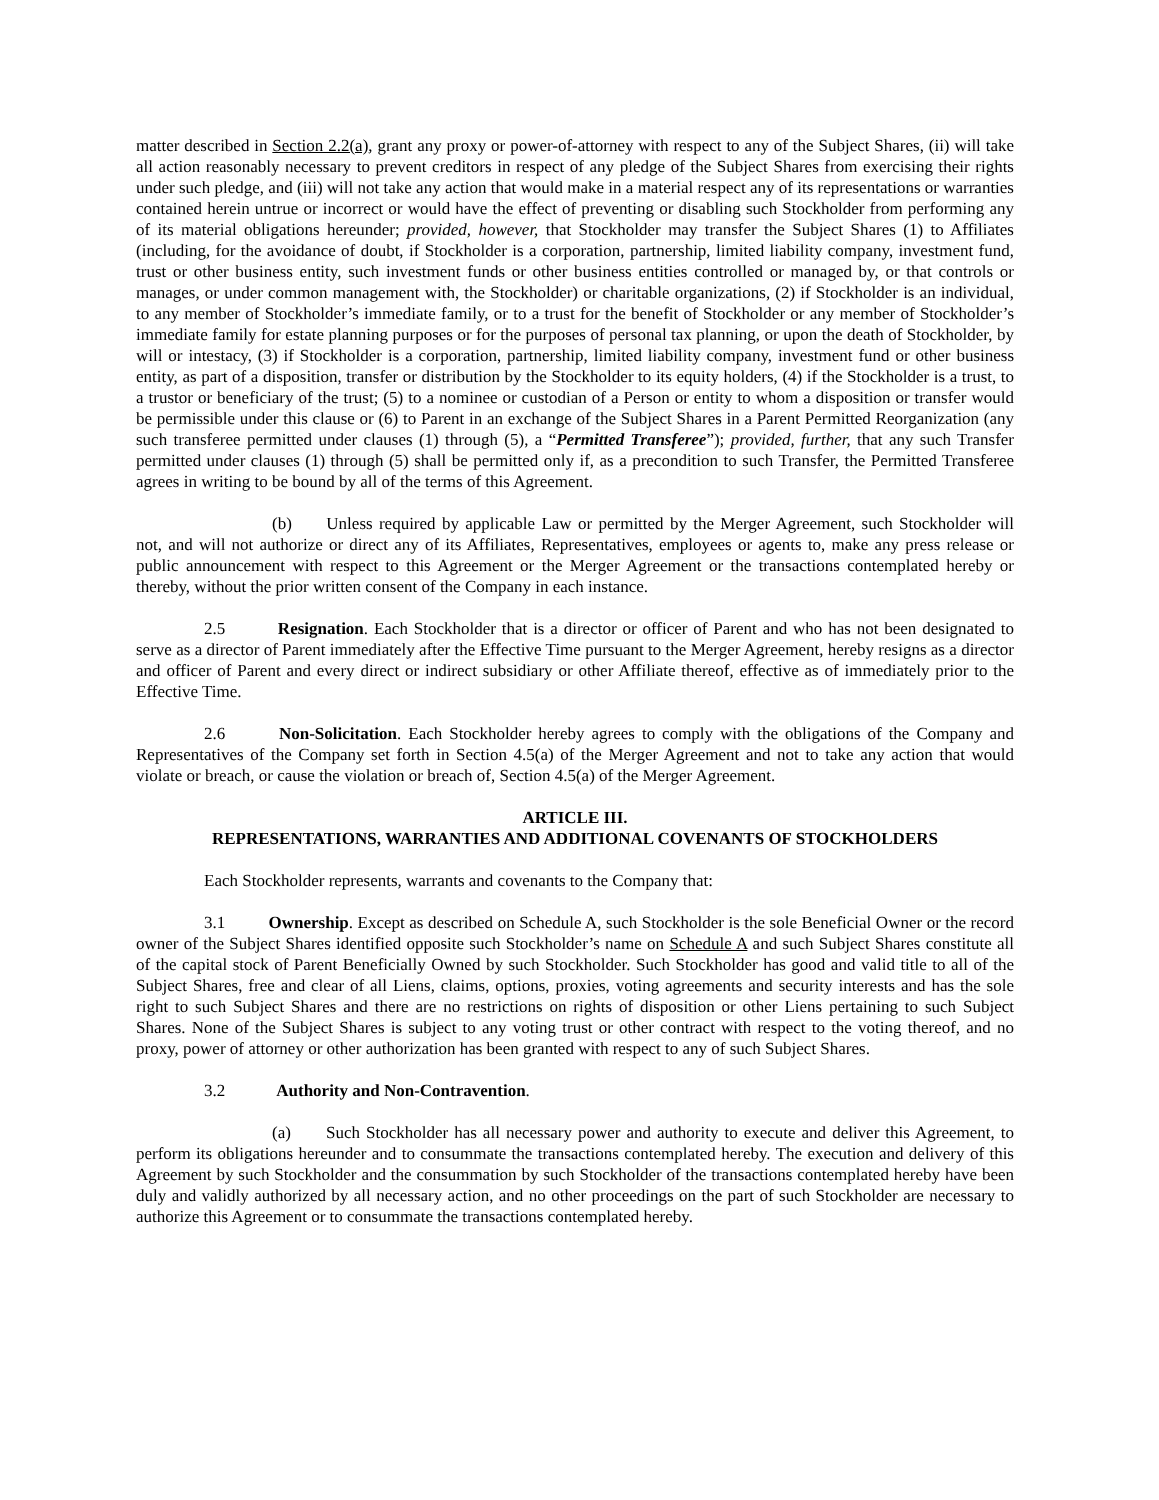matter described in Section 2.2(a), grant any proxy or power-of-attorney with respect to any of the Subject Shares, (ii) will take all action reasonably necessary to prevent creditors in respect of any pledge of the Subject Shares from exercising their rights under such pledge, and (iii) will not take any action that would make in a material respect any of its representations or warranties contained herein untrue or incorrect or would have the effect of preventing or disabling such Stockholder from performing any of its material obligations hereunder; provided, however, that Stockholder may transfer the Subject Shares (1) to Affiliates (including, for the avoidance of doubt, if Stockholder is a corporation, partnership, limited liability company, investment fund, trust or other business entity, such investment funds or other business entities controlled or managed by, or that controls or manages, or under common management with, the Stockholder) or charitable organizations, (2) if Stockholder is an individual, to any member of Stockholder’s immediate family, or to a trust for the benefit of Stockholder or any member of Stockholder’s immediate family for estate planning purposes or for the purposes of personal tax planning, or upon the death of Stockholder, by will or intestacy, (3) if Stockholder is a corporation, partnership, limited liability company, investment fund or other business entity, as part of a disposition, transfer or distribution by the Stockholder to its equity holders, (4) if the Stockholder is a trust, to a trustor or beneficiary of the trust; (5) to a nominee or custodian of a Person or entity to whom a disposition or transfer would be permissible under this clause or (6) to Parent in an exchange of the Subject Shares in a Parent Permitted Reorganization (any such transferee permitted under clauses (1) through (5), a “Permitted Transferee”); provided, further, that any such Transfer permitted under clauses (1) through (5) shall be permitted only if, as a precondition to such Transfer, the Permitted Transferee agrees in writing to be bound by all of the terms of this Agreement.
(b) Unless required by applicable Law or permitted by the Merger Agreement, such Stockholder will not, and will not authorize or direct any of its Affiliates, Representatives, employees or agents to, make any press release or public announcement with respect to this Agreement or the Merger Agreement or the transactions contemplated hereby or thereby, without the prior written consent of the Company in each instance.
2.5 Resignation. Each Stockholder that is a director or officer of Parent and who has not been designated to serve as a director of Parent immediately after the Effective Time pursuant to the Merger Agreement, hereby resigns as a director and officer of Parent and every direct or indirect subsidiary or other Affiliate thereof, effective as of immediately prior to the Effective Time.
2.6 Non-Solicitation. Each Stockholder hereby agrees to comply with the obligations of the Company and Representatives of the Company set forth in Section 4.5(a) of the Merger Agreement and not to take any action that would violate or breach, or cause the violation or breach of, Section 4.5(a) of the Merger Agreement.
ARTICLE III.
REPRESENTATIONS, WARRANTIES AND ADDITIONAL COVENANTS OF STOCKHOLDERS
Each Stockholder represents, warrants and covenants to the Company that:
3.1 Ownership. Except as described on Schedule A, such Stockholder is the sole Beneficial Owner or the record owner of the Subject Shares identified opposite such Stockholder’s name on Schedule A and such Subject Shares constitute all of the capital stock of Parent Beneficially Owned by such Stockholder. Such Stockholder has good and valid title to all of the Subject Shares, free and clear of all Liens, claims, options, proxies, voting agreements and security interests and has the sole right to such Subject Shares and there are no restrictions on rights of disposition or other Liens pertaining to such Subject Shares. None of the Subject Shares is subject to any voting trust or other contract with respect to the voting thereof, and no proxy, power of attorney or other authorization has been granted with respect to any of such Subject Shares.
3.2 Authority and Non-Contravention.
(a) Such Stockholder has all necessary power and authority to execute and deliver this Agreement, to perform its obligations hereunder and to consummate the transactions contemplated hereby. The execution and delivery of this Agreement by such Stockholder and the consummation by such Stockholder of the transactions contemplated hereby have been duly and validly authorized by all necessary action, and no other proceedings on the part of such Stockholder are necessary to authorize this Agreement or to consummate the transactions contemplated hereby.